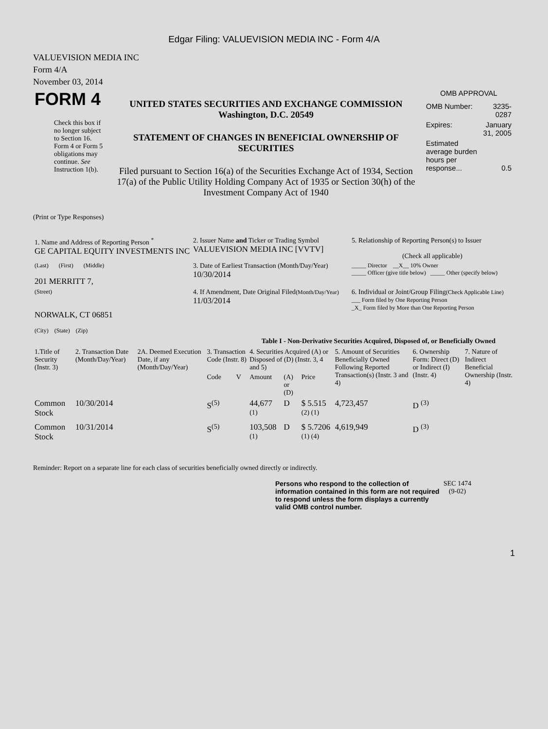Edgar Filing: VALUEVISION MEDIA INC - Form 4/A
VALUEVISION MEDIA INC
Form 4/A
November 03, 2014
| FORM 4 Check this box if no longer subject to Section 16. Form 4 or Form 5 obligations may continue. See Instruction 1(b). | UNITED STATES SECURITIES AND EXCHANGE COMMISSION Washington, D.C. 20549 STATEMENT OF CHANGES IN BENEFICIAL OWNERSHIP OF SECURITIES Filed pursuant to Section 16(a) of the Securities Exchange Act of 1934, Section 17(a) of the Public Utility Holding Company Act of 1935 or Section 30(h) of the Investment Company Act of 1940 | OMB APPROVAL / OMB Number: / 3235-0287 / / Expires: / January 31, 2005 / / Estimated average burden hours per response... / 0.5 / |
(Print or Type Responses)
| 1. Name and Address of Reporting Person <sup>*</sup> GE CAPITAL EQUITY INVESTMENTS INC | 2. Issuer Name and Ticker or Trading Symbol VALUEVISION MEDIA INC [VVTV] | 5. Relationship of Reporting Person(s) to Issuer (Check all applicable) |
| (Last) (First) (Middle) 201 MERRITT 7, | 3. Date of Earliest Transaction (Month/Day/Year) 10/30/2014 | _____ Director __X__ 10% Owner _____ Officer (give title below) _____ Other (specify below) |
| (Street) NORWALK, CT 06851 (City) (State) (Zip) | 4. If Amendment, Date Original Filed (Month/Day/Year) 11/03/2014 | 6. Individual or Joint/Group Filing (Check Applicable Line) ___ Form filed by One Reporting Person _X_ Form filed by More than One Reporting Person |
Table I - Non-Derivative Securities Acquired, Disposed of, or Beneficially Owned
| 1.Title of Security (Instr. 3) | 2. Transaction Date (Month/Day/Year) | 2A. Deemed Execution Date, if any (Month/Day/Year) | 3. Transaction Code (Instr. 8) | | 4. Securities Acquired (A) or Disposed of (D) (Instr. 3, 4 and 5) | | | 5. Amount of Securities Beneficially Owned Following Reported Transaction(s) (Instr. 3 and 4) | 6. Ownership Form: Direct (D) or Indirect (I) (Instr. 4) | 7. Nature of Indirect Beneficial Ownership (Instr. 4) |
| --- | --- | --- | --- | --- | --- | --- | --- | --- | --- | --- |
| | | | Code | V | Amount | (A) or (D) | Price | | | |
| Common Stock | 10/30/2014 | | S<sup>(5)</sup> | | 44,677 <sup>(1)</sup> | D | $ 5.515 <sup>(2) (1)</sup> | 4,723,457 | D <sup>(3)</sup> | |
| Common Stock | 10/31/2014 | | S<sup>(5)</sup> | | 103,508 <sup>(1)</sup> | D | $ 5.7206 <sup>(1) (4)</sup> | 4,619,949 | D <sup>(3)</sup> | |
Reminder: Report on a separate line for each class of securities beneficially owned directly or indirectly.
| Persons who respond to the collection of information contained in this form are not required to respond unless the form displays a currently valid OMB control number. | SEC 1474 (9-02) |
1